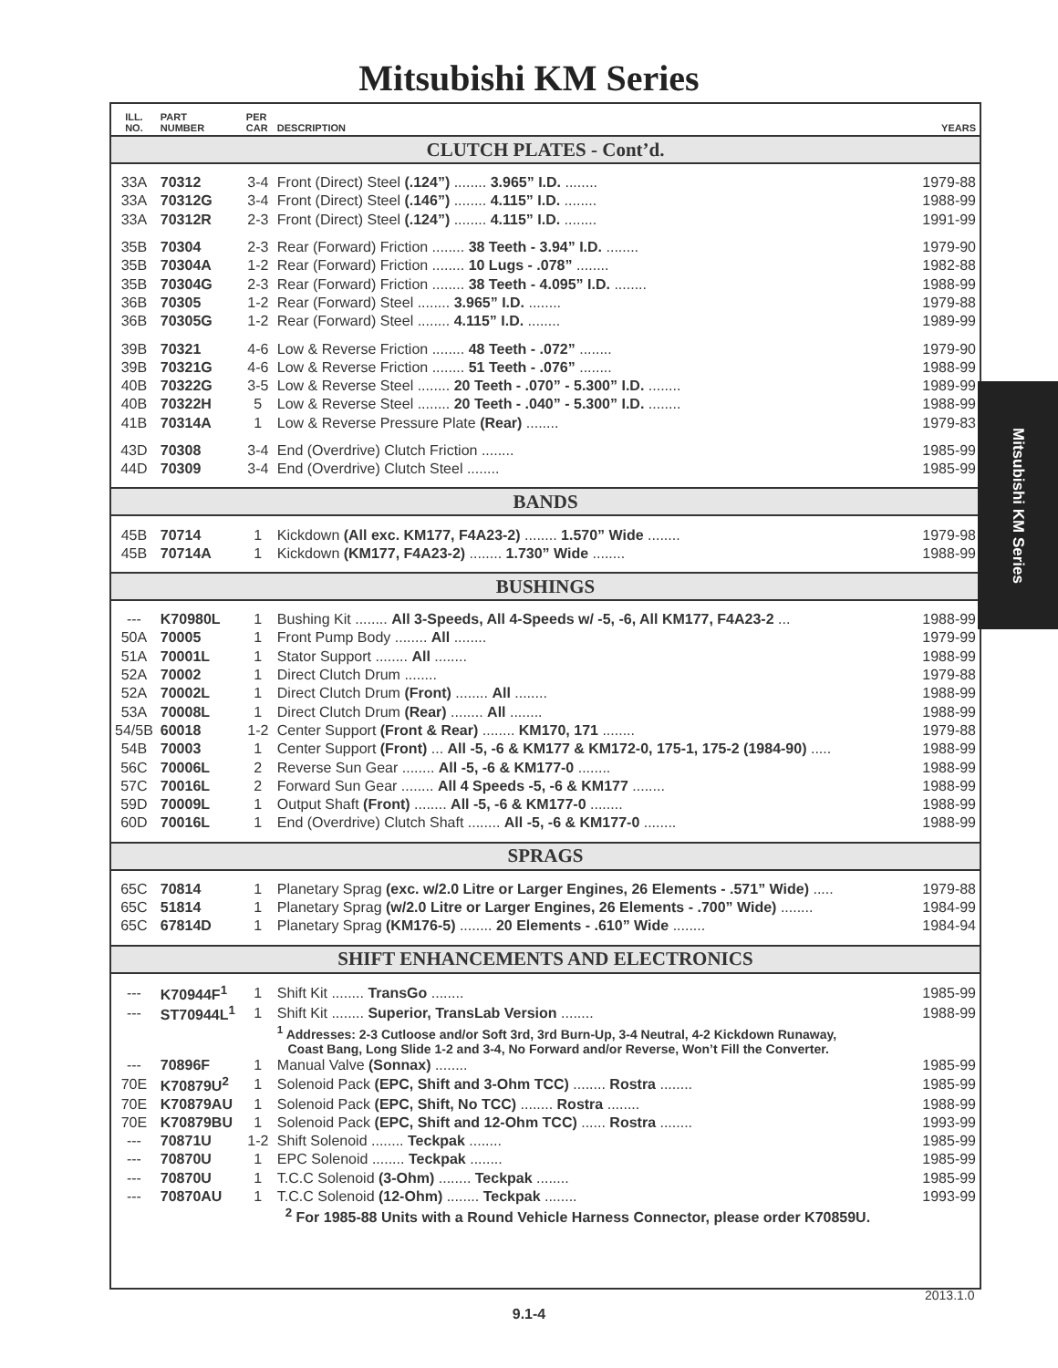Mitsubishi KM Series
| ILL. NO. | PART NUMBER | PER CAR | DESCRIPTION | YEARS |
| --- | --- | --- | --- | --- |
| CLUTCH PLATES - Cont’d. | | | | |
| 33A | 70312 | 3-4 | Front (Direct) Steel (.124”) ........ 3.965” I.D. ........ | 1979-88 |
| 33A | 70312G | 3-4 | Front (Direct) Steel (.146”) ........ 4.115” I.D. ........ | 1988-99 |
| 33A | 70312R | 2-3 | Front (Direct) Steel (.124”) ........ 4.115” I.D. ........ | 1991-99 |
| 35B | 70304 | 2-3 | Rear (Forward) Friction ........ 38 Teeth - 3.94” I.D. ........ | 1979-90 |
| 35B | 70304A | 1-2 | Rear (Forward) Friction ........ 10 Lugs - .078” ........ | 1982-88 |
| 35B | 70304G | 2-3 | Rear (Forward) Friction ........ 38 Teeth - 4.095” I.D. ........ | 1988-99 |
| 36B | 70305 | 1-2 | Rear (Forward) Steel ........ 3.965” I.D. ........ | 1979-88 |
| 36B | 70305G | 1-2 | Rear (Forward) Steel ........ 4.115” I.D. ........ | 1989-99 |
| 39B | 70321 | 4-6 | Low & Reverse Friction ........ 48 Teeth - .072” ........ | 1979-90 |
| 39B | 70321G | 4-6 | Low & Reverse Friction ........ 51 Teeth - .076” ........ | 1988-99 |
| 40B | 70322G | 3-5 | Low & Reverse Steel ........ 20 Teeth - .070” - 5.300” I.D. ........ | 1989-99 |
| 40B | 70322H | 5 | Low & Reverse Steel ........ 20 Teeth - .040” - 5.300” I.D. ........ | 1988-99 |
| 41B | 70314A | 1 | Low & Reverse Pressure Plate (Rear) ........ | 1979-83 |
| 43D | 70308 | 3-4 | End (Overdrive) Clutch Friction ........ | 1985-99 |
| 44D | 70309 | 3-4 | End (Overdrive) Clutch Steel ........ | 1985-99 |
| BANDS | | | | |
| 45B | 70714 | 1 | Kickdown (All exc. KM177, F4A23-2) ........ 1.570” Wide ........ | 1979-98 |
| 45B | 70714A | 1 | Kickdown (KM177, F4A23-2) ........ 1.730” Wide ........ | 1988-99 |
| BUSHINGS | | | | |
| --- | K70980L | 1 | Bushing Kit ........ All 3-Speeds, All 4-Speeds w/ -5, -6, All KM177, F4A23-2 ... | 1988-99 |
| 50A | 70005 | 1 | Front Pump Body ........ All ........ | 1979-99 |
| 51A | 70001L | 1 | Stator Support ........ All ........ | 1988-99 |
| 52A | 70002 | 1 | Direct Clutch Drum ........ | 1979-88 |
| 52A | 70002L | 1 | Direct Clutch Drum (Front) ........ All ........ | 1988-99 |
| 53A | 70008L | 1 | Direct Clutch Drum (Rear) ........ All ........ | 1988-99 |
| 54/5B | 60018 | 1-2 | Center Support (Front & Rear) ........ KM170, 171 ........ | 1979-88 |
| 54B | 70003 | 1 | Center Support (Front) ... All -5, -6 & KM177 & KM172-0, 175-1, 175-2 (1984-90) ..... | 1988-99 |
| 56C | 70006L | 2 | Reverse Sun Gear ........ All -5, -6 & KM177-0 ........ | 1988-99 |
| 57C | 70016L | 2 | Forward Sun Gear ........ All 4 Speeds -5, -6 & KM177 ........ | 1988-99 |
| 59D | 70009L | 1 | Output Shaft (Front) ........ All -5, -6 & KM177-0 ........ | 1988-99 |
| 60D | 70016L | 1 | End (Overdrive) Clutch Shaft ........ All -5, -6 & KM177-0 ........ | 1988-99 |
| SPRAGS | | | | |
| 65C | 70814 | 1 | Planetary Sprag (exc. w/2.0 Litre or Larger Engines, 26 Elements - .571” Wide) ..... | 1979-88 |
| 65C | 51814 | 1 | Planetary Sprag (w/2.0 Litre or Larger Engines, 26 Elements - .700” Wide) ........ | 1984-99 |
| 65C | 67814D | 1 | Planetary Sprag (KM176-5) ........ 20 Elements - .610” Wide ........ | 1984-94 |
| SHIFT ENHANCEMENTS AND ELECTRONICS | | | | |
| --- | K70944F<sup>1</sup> | 1 | Shift Kit ........ TransGo ........ | 1985-99 |
| --- | ST70944L<sup>1</sup> | 1 | Shift Kit ........ Superior, TransLab Version ........ | 1988-99 |
| | | | <sup>1</sup> Addresses: 2-3 Cutloose and/or Soft 3rd, 3rd Burn-Up, 3-4 Neutral, 4-2 Kickdown Runaway, Coast Bang, Long Slide 1-2 and 3-4, No Forward and/or Reverse, Won’t Fill the Converter. | |
| --- | 70896F | 1 | Manual Valve (Sonnax) ........ | 1985-99 |
| 70E | K70879U<sup>2</sup> | 1 | Solenoid Pack (EPC, Shift and 3-Ohm TCC) ........ Rostra ........ | 1985-99 |
| 70E | K70879AU | 1 | Solenoid Pack (EPC, Shift, No TCC) ........ Rostra ........ | 1988-99 |
| 70E | K70879BU | 1 | Solenoid Pack (EPC, Shift and 12-Ohm TCC) ...... Rostra ........ | 1993-99 |
| --- | 70871U | 1-2 | Shift Solenoid ........ Teckpak ........ | 1985-99 |
| --- | 70870U | 1 | EPC Solenoid ........ Teckpak ........ | 1985-99 |
| --- | 70870U | 1 | T.C.C Solenoid (3-Ohm) ........ Teckpak ........ | 1985-99 |
| --- | 70870AU | 1 | T.C.C Solenoid (12-Ohm) ........ Teckpak ........ | 1993-99 |
| | | | <sup>2</sup> For 1985-88 Units with a Round Vehicle Harness Connector, please order K70859U. | |
Mitsubishi KM Series
2013.1.0
9.1-4